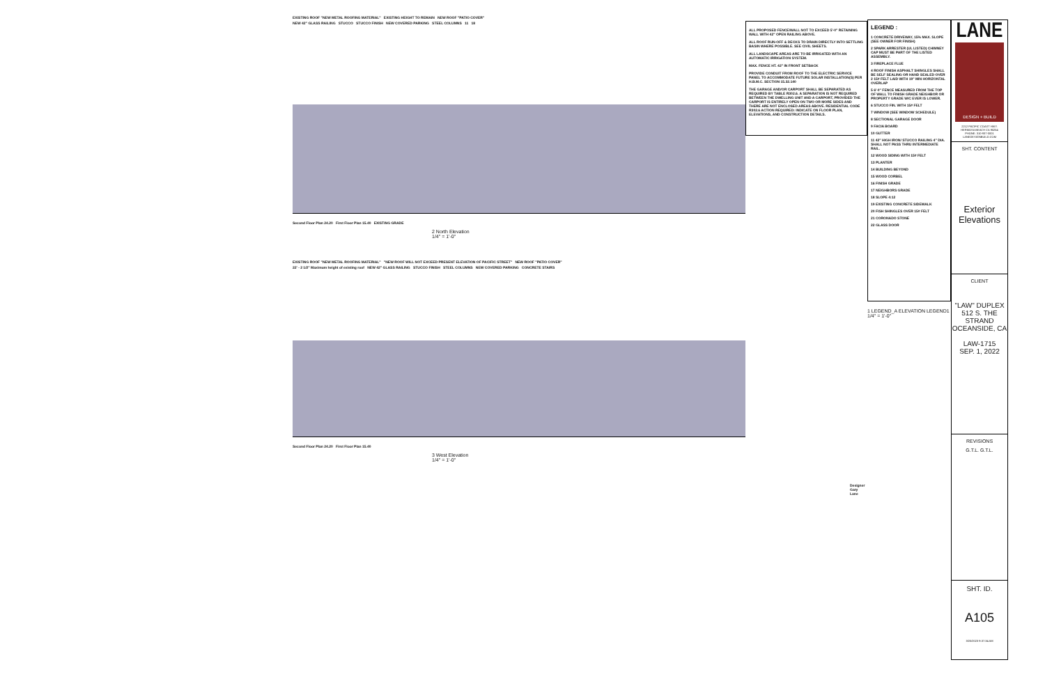EXISTING ROOF "NEW METAL ROOFING MATERIAL" EXISTING HEIGHT TO REMAIN NEW ROOF "PATIO COVER"
NEW 42" GLASS RAILING STUCCO STUCCO FINISH NEW COVERED PARKING STEEL COLUMNS 11 18
Second Floor Plan 24.20 First Floor Plan 15.40 EXISTING GRADE
2 North Elevation
1/4" = 1'-0"
EXISTING ROOF "NEW METAL ROOFING MATERIAL" "NEW ROOF WILL NOT EXCEED PRESENT ELEVATION OF PACIFIC STREET" NEW ROOF "PATIO COVER"
22' - 2 1/2" Maximum height of existing roof NEW 42" GLASS RAILING STUCCO FINISH STEEL COLUMNS NEW COVERED PARKING CONCRETE STAIRS
Second Floor Plan 24.20 First Floor Plan 15.40
3 West Elevation
1/4" = 1'-0"
Designer Gary Lane
ALL PROPOSED FENCE/WALL NOT TO EXCEED 5'-0" RETAINING WALL WITH 42" OPEN RAILING ABOVE.
ALL ROOF RUN-OFF & DECKS TO DRAIN DIRECTLY INTO SETTLING BASIN WHERE POSSIBLE. SEE CIVIL SHEETS.
ALL LANDSCAPE AREAS ARE TO BE IRRIGATED WITH AN AUTOMATIC IRRIGATION SYSTEM.
MAX. FENCE HT. 42" IN FRONT SETBACK
PROVIDE CONDUIT FROM ROOF TO THE ELECTRIC SERVICE PANEL TO ACCOMMODATE FUTURE SOLAR INSTALLATION(S) PER H.B.M.C. SECTION 15.32.140
THE GARAGE AND/OR CARPORT SHALL BE SEPARATED AS REQUIRED BY TABLE R302.6. A SEPARATION IS NOT REQUIRED BETWEEN THE DWELLING UNIT AND A CARPORT, PROVIDED THE CARPORT IS ENTIRELY OPEN ON TWO OR MORE SIDES AND THERE ARE NOT ENCLOSED AREAS ABOVE. RESIDENTIAL CODE R302.6 ACTION REQUIRED: INDICATE ON FLOOR PLAN, ELEVATIONS, AND CONSTRUCTION DETAILS.
LEGEND :
1 CONCRETE DRIVEWAY, 15% MAX. SLOPE (SEE OWNER FOR FINISH)
2 SPARK ARRESTER (UL LISTED) CHIMNEY CAP MUST BE PART OF THE LISTED ASSEMBLY.
3 FIREPLACE FLUE
4 ROOF FINISH ASPHALT SHINGLES SHALL BE SELF SEALING OR HAND SEALED OVER 2 15# FELT LAID WITH 19" MIN HORIZONTAL OVERLAP
5 6'-0" FENCE MEASURED FROM THE TOP OF WALL TO FINISH GRADE NEIGHBOR OR PROPERTY GRADE W/C EVER IS LOWER.
6 STUCCO FIN. WITH 15# FELT
7 WINDOW (SEE WINDOW SCHEDULE)
8 SECTIONAL GARAGE DOOR
9 FACIA BOARD
10 GUTTER
11 42" HIGH IRON/ STUCCO RAILING 4" DIA. SHALL NOT PASS THRU INTERMEDIATE RAIL.
12 WOOD SIDING WITH 15# FELT
13 PLANTER
14 BUILDING BEYOND
15 WOOD CORBEL
16 FINISH GRADE
17 NEIGHBORS GRADE
18 SLOPE 4:12
19 EXISTING CONCRETE SIDEWALK
20 FISH SHINGLES OVER 15# FELT
21 CORONADO STONE
22 GLASS DOOR
1 LEGEND_A ELEVATION LEGEND1
1/4" = 1'-0"
LANE
DESIGN + BUILD
2212 PACIFIC COAST HWY. HERMOSA BEACH CA 90254
PHONE: 310-937-0001
LANEDESIGNBUILD.COM
SHT. CONTENT
Exterior Elevations
CLIENT
"LAW" DUPLEX
512 S. THE STRAND
OCEANSIDE, CA
LAW-1715
SEP. 1, 2022
REVISIONS
G.T.L. G.T.L.
SHT. ID.
A105
3/20/2023 9:37:34 AM